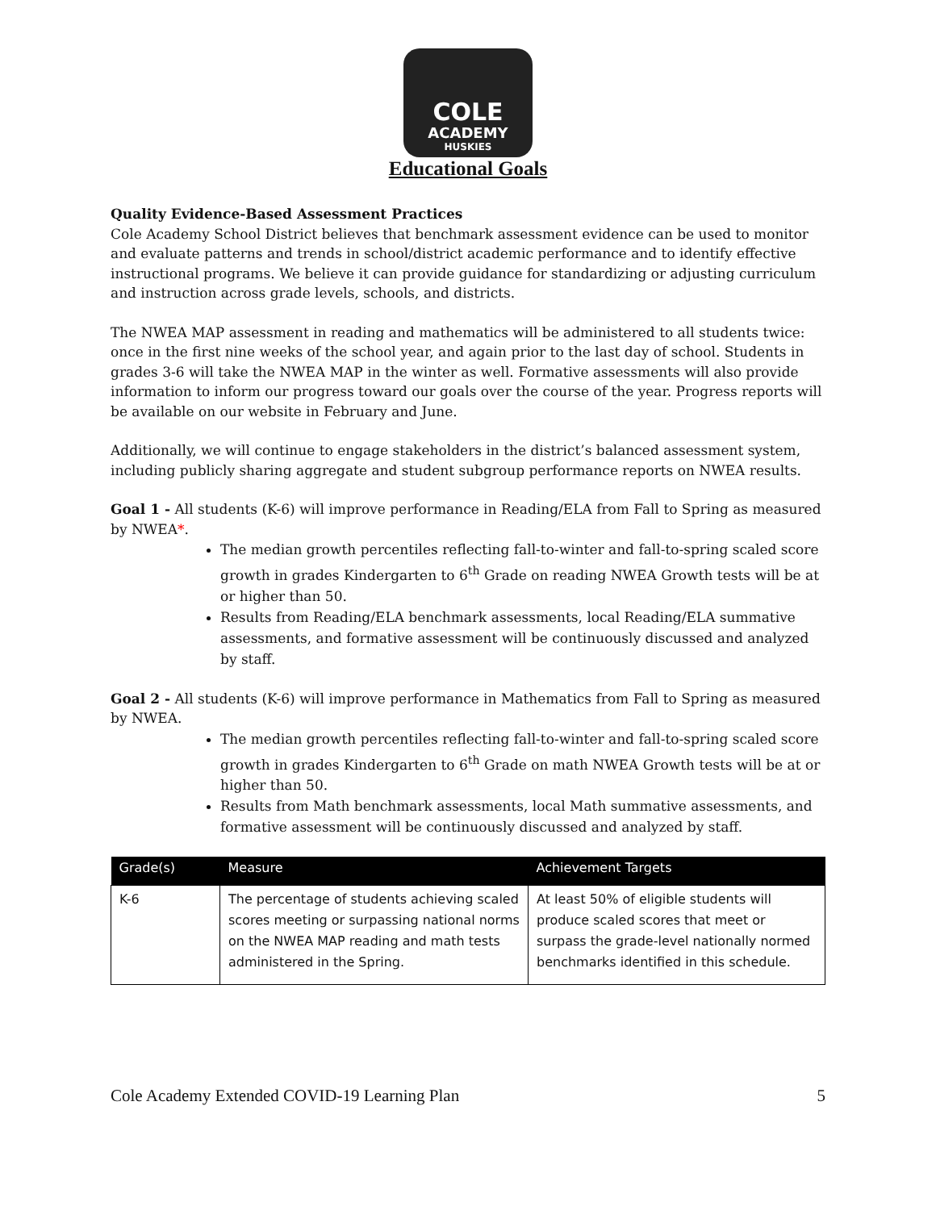COLE
ACADEMY
HUSKIES
Educational Goals
Quality Evidence-Based Assessment Practices
Cole Academy School District believes that benchmark assessment evidence can be used to monitor and evaluate patterns and trends in school/district academic performance and to identify effective instructional programs. We believe it can provide guidance for standardizing or adjusting curriculum and instruction across grade levels, schools, and districts.
The NWEA MAP assessment in reading and mathematics will be administered to all students twice: once in the first nine weeks of the school year, and again prior to the last day of school. Students in grades 3-6 will take the NWEA MAP in the winter as well. Formative assessments will also provide information to inform our progress toward our goals over the course of the year. Progress reports will be available on our website in February and June.
Additionally, we will continue to engage stakeholders in the district’s balanced assessment system, including publicly sharing aggregate and student subgroup performance reports on NWEA results.
Goal 1 - All students (K-6) will improve performance in Reading/ELA from Fall to Spring as measured by NWEA*.
The median growth percentiles reflecting fall-to-winter and fall-to-spring scaled score growth in grades Kindergarten to 6<sup>th</sup> Grade on reading NWEA Growth tests will be at or higher than 50.
Results from Reading/ELA benchmark assessments, local Reading/ELA summative assessments, and formative assessment will be continuously discussed and analyzed by staff.
Goal 2 - All students (K-6) will improve performance in Mathematics from Fall to Spring as measured by NWEA.
The median growth percentiles reflecting fall-to-winter and fall-to-spring scaled score growth in grades Kindergarten to 6<sup>th</sup> Grade on math NWEA Growth tests will be at or higher than 50.
Results from Math benchmark assessments, local Math summative assessments, and formative assessment will be continuously discussed and analyzed by staff.
| Grade(s) | Measure | Achievement Targets |
| --- | --- | --- |
| K-6 | The percentage of students achieving scaled scores meeting or surpassing national norms on the NWEA MAP reading and math tests administered in the Spring. | At least 50% of eligible students will produce scaled scores that meet or surpass the grade-level nationally normed benchmarks identified in this schedule. |
Cole Academy Extended COVID-19 Learning Plan 5